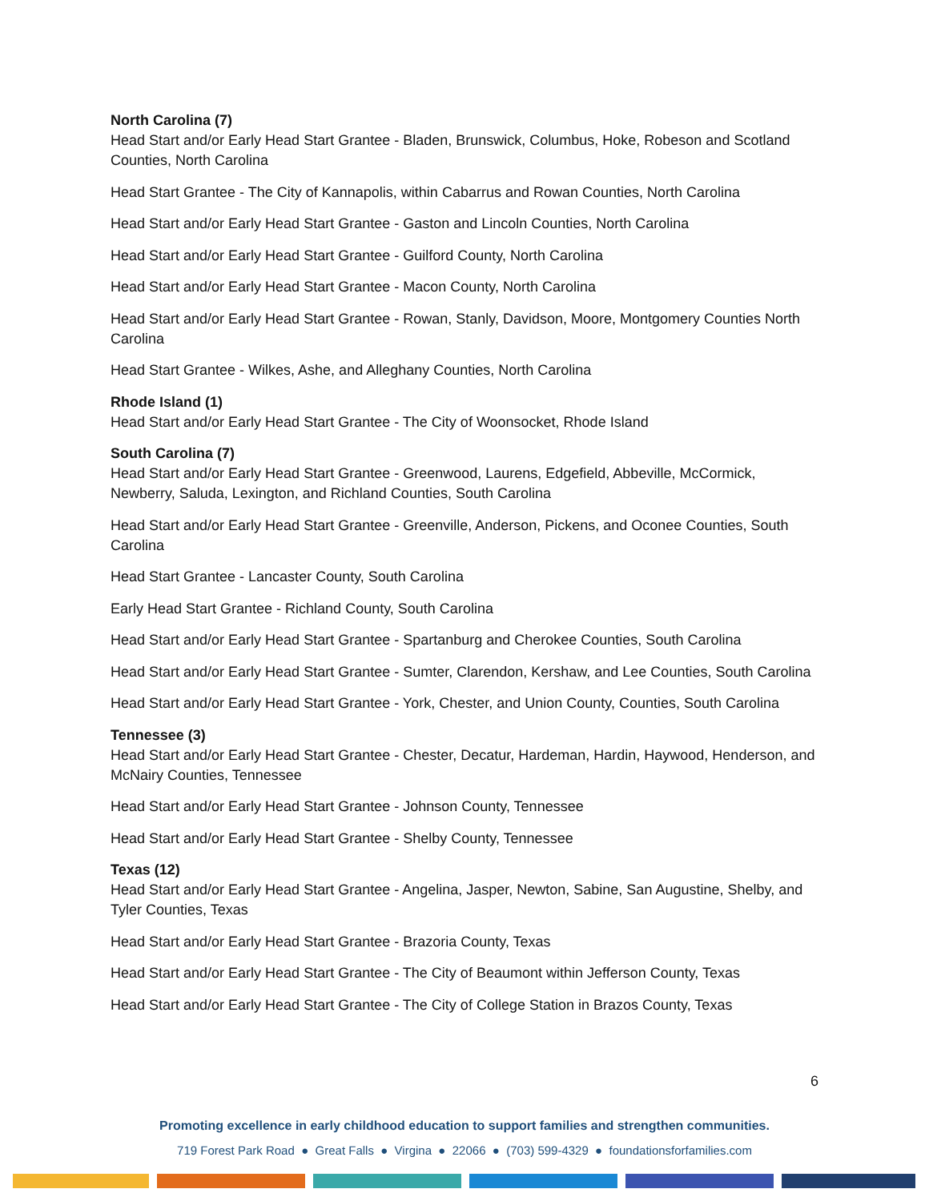North Carolina (7)
Head Start and/or Early Head Start Grantee - Bladen, Brunswick, Columbus, Hoke, Robeson and Scotland Counties, North Carolina
Head Start Grantee - The City of Kannapolis, within Cabarrus and Rowan Counties, North Carolina
Head Start and/or Early Head Start Grantee - Gaston and Lincoln Counties, North Carolina
Head Start and/or Early Head Start Grantee - Guilford County, North Carolina
Head Start and/or Early Head Start Grantee - Macon County, North Carolina
Head Start and/or Early Head Start Grantee - Rowan, Stanly, Davidson, Moore, Montgomery Counties North Carolina
Head Start Grantee - Wilkes, Ashe, and Alleghany Counties, North Carolina
Rhode Island (1)
Head Start and/or Early Head Start Grantee - The City of Woonsocket, Rhode Island
South Carolina (7)
Head Start and/or Early Head Start Grantee - Greenwood, Laurens, Edgefield, Abbeville, McCormick, Newberry, Saluda, Lexington, and Richland Counties, South Carolina
Head Start and/or Early Head Start Grantee - Greenville, Anderson, Pickens, and Oconee Counties, South Carolina
Head Start Grantee - Lancaster County, South Carolina
Early Head Start Grantee - Richland County, South Carolina
Head Start and/or Early Head Start Grantee - Spartanburg and Cherokee Counties, South Carolina
Head Start and/or Early Head Start Grantee - Sumter, Clarendon, Kershaw, and Lee Counties, South Carolina
Head Start and/or Early Head Start Grantee - York, Chester, and Union County, Counties, South Carolina
Tennessee (3)
Head Start and/or Early Head Start Grantee - Chester, Decatur, Hardeman, Hardin, Haywood, Henderson, and McNairy Counties, Tennessee
Head Start and/or Early Head Start Grantee - Johnson County, Tennessee
Head Start and/or Early Head Start Grantee - Shelby County, Tennessee
Texas (12)
Head Start and/or Early Head Start Grantee - Angelina, Jasper, Newton, Sabine, San Augustine, Shelby, and Tyler Counties, Texas
Head Start and/or Early Head Start Grantee - Brazoria County, Texas
Head Start and/or Early Head Start Grantee - The City of Beaumont within Jefferson County, Texas
Head Start and/or Early Head Start Grantee - The City of College Station in Brazos County, Texas
6
Promoting excellence in early childhood education to support families and strengthen communities.
719 Forest Park Road ● Great Falls ● Virgina ● 22066 ● (703) 599-4329 ● foundationsforfamilies.com